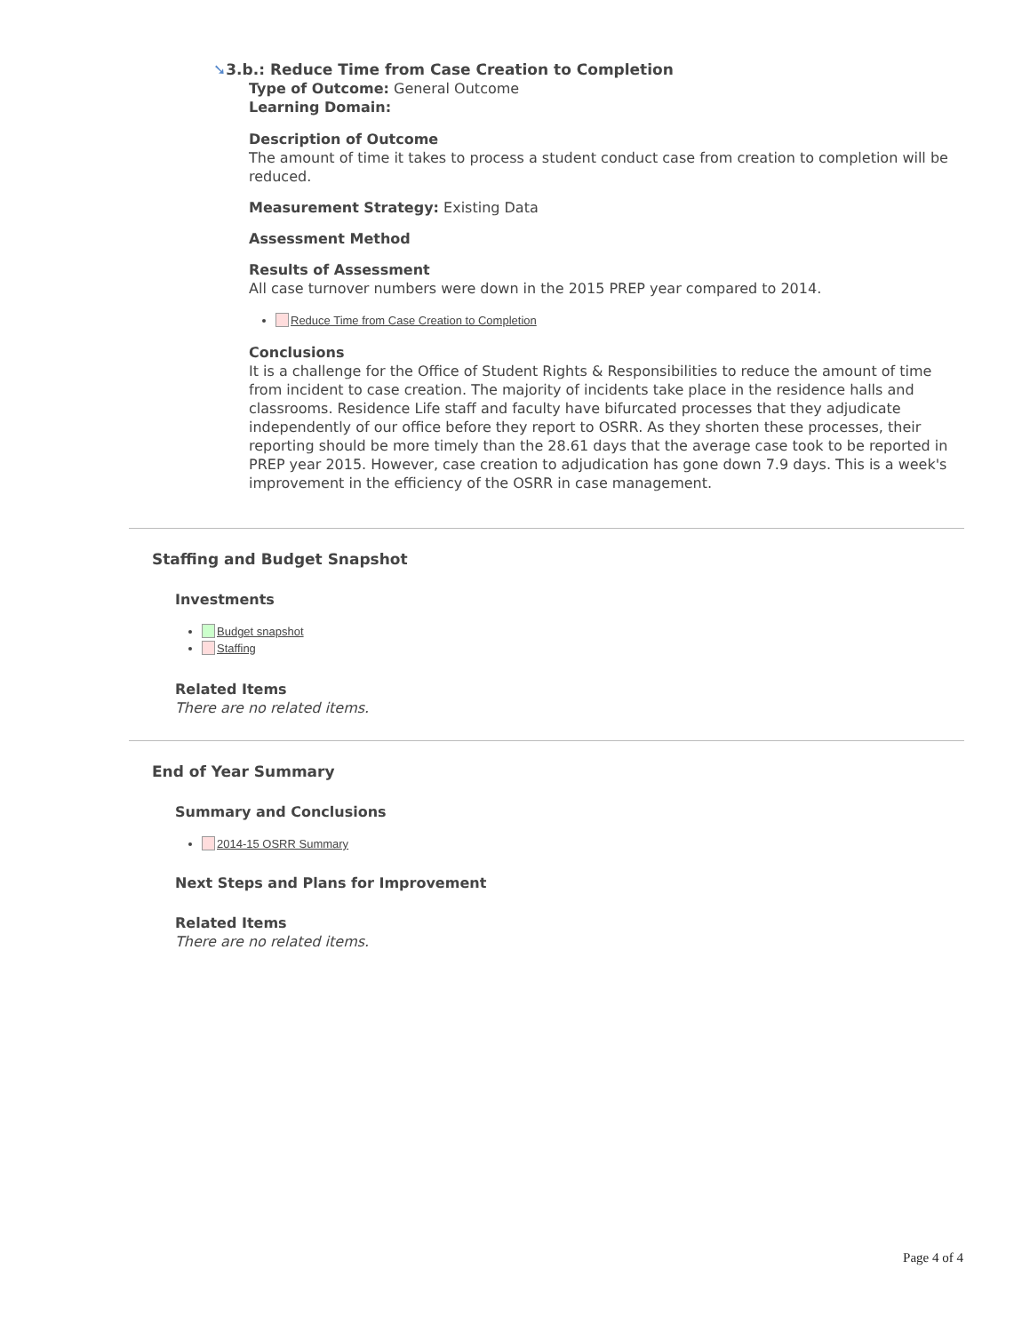➘3.b.: Reduce Time from Case Creation to Completion
Type of Outcome: General Outcome
Learning Domain:
Description of Outcome
The amount of time it takes to process a student conduct case from creation to completion will be reduced.
Measurement Strategy: Existing Data
Assessment Method
Results of Assessment
All case turnover numbers were down in the 2015 PREP year compared to 2014.
Reduce Time from Case Creation to Completion
Conclusions
It is a challenge for the Office of Student Rights & Responsibilities to reduce the amount of time from incident to case creation. The majority of incidents take place in the residence halls and classrooms. Residence Life staff and faculty have bifurcated processes that they adjudicate independently of our office before they report to OSRR. As they shorten these processes, their reporting should be more timely than the 28.61 days that the average case took to be reported in PREP year 2015. However, case creation to adjudication has gone down 7.9 days. This is a week's improvement in the efficiency of the OSRR in case management.
Staffing and Budget Snapshot
Investments
Budget snapshot
Staffing
Related Items
There are no related items.
End of Year Summary
Summary and Conclusions
2014-15 OSRR Summary
Next Steps and Plans for Improvement
Related Items
There are no related items.
Page 4 of 4